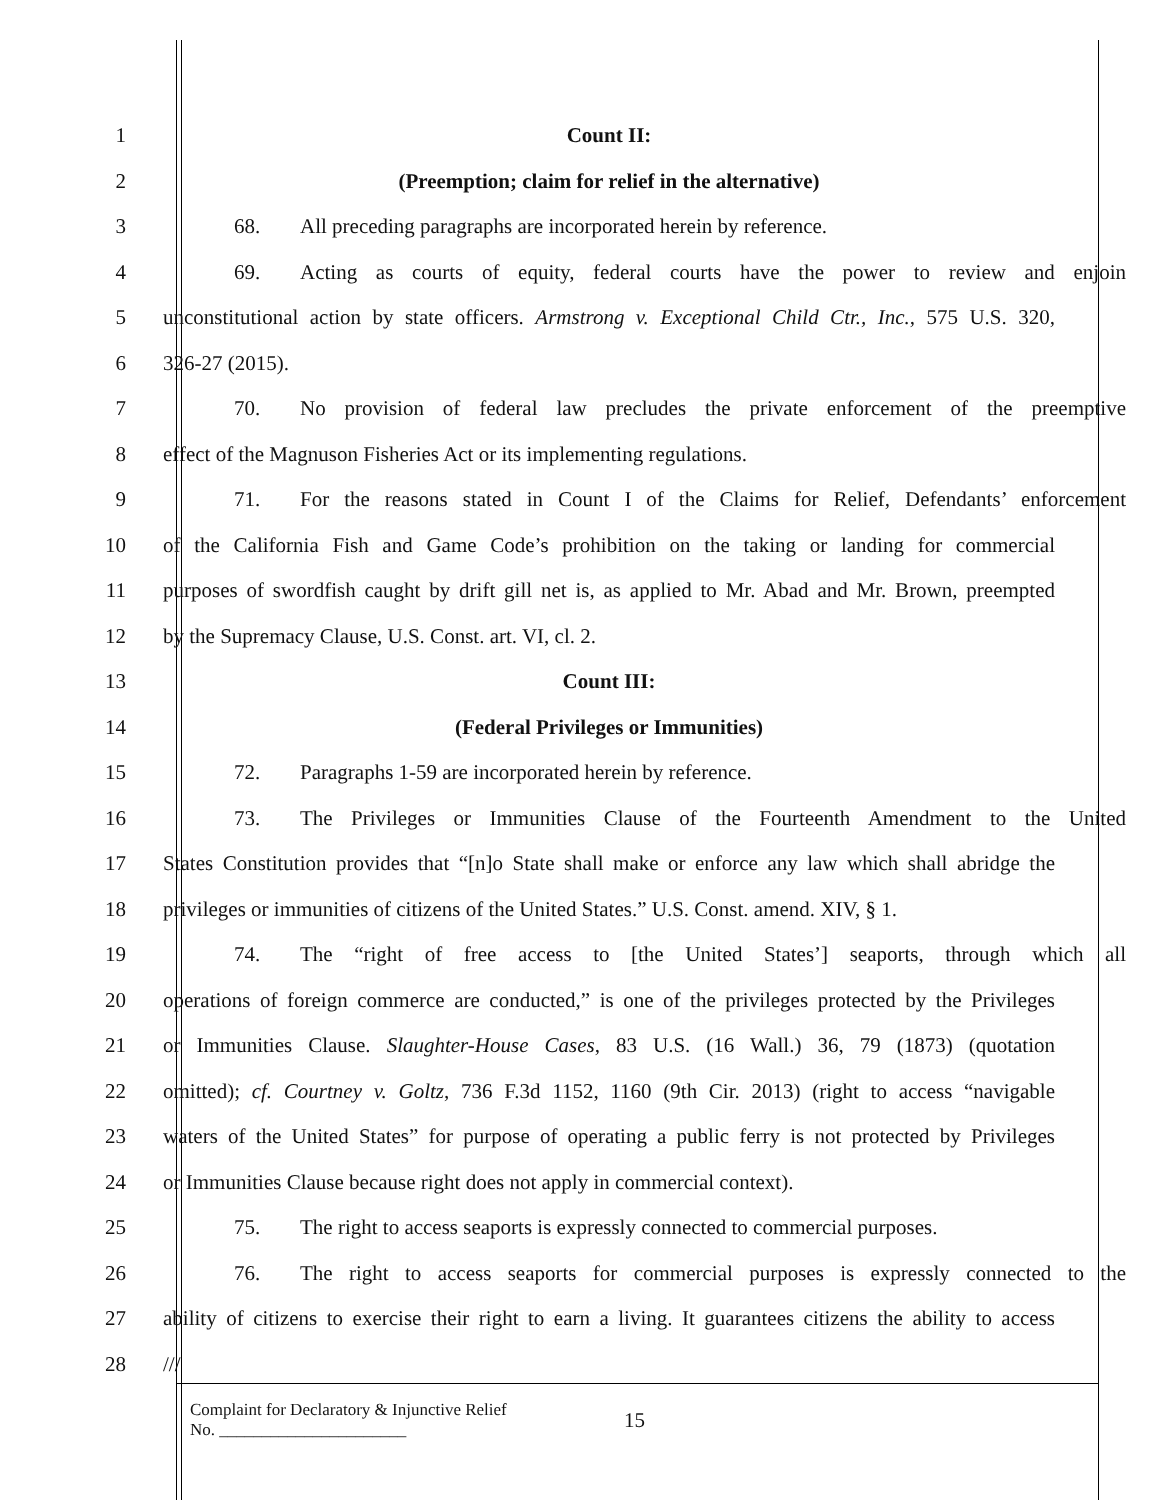1 Count II:
2 (Preemption; claim for relief in the alternative)
3 68. All preceding paragraphs are incorporated herein by reference.
4 69. Acting as courts of equity, federal courts have the power to review and enjoin
5 unconstitutional action by state officers. Armstrong v. Exceptional Child Ctr., Inc., 575 U.S. 320,
6 326-27 (2015).
7 70. No provision of federal law precludes the private enforcement of the preemptive
8 effect of the Magnuson Fisheries Act or its implementing regulations.
9 71. For the reasons stated in Count I of the Claims for Relief, Defendants’ enforcement
10 of the California Fish and Game Code’s prohibition on the taking or landing for commercial
11 purposes of swordfish caught by drift gill net is, as applied to Mr. Abad and Mr. Brown, preempted
12 by the Supremacy Clause, U.S. Const. art. VI, cl. 2.
13 Count III:
14 (Federal Privileges or Immunities)
15 72. Paragraphs 1-59 are incorporated herein by reference.
16 73. The Privileges or Immunities Clause of the Fourteenth Amendment to the United
17 States Constitution provides that “[n]o State shall make or enforce any law which shall abridge the
18 privileges or immunities of citizens of the United States.” U.S. Const. amend. XIV, § 1.
19 74. The “right of free access to [the United States’] seaports, through which all
20 operations of foreign commerce are conducted,” is one of the privileges protected by the Privileges
21 or Immunities Clause. Slaughter-House Cases, 83 U.S. (16 Wall.) 36, 79 (1873) (quotation
22 omitted); cf. Courtney v. Goltz, 736 F.3d 1152, 1160 (9th Cir. 2013) (right to access “navigable
23 waters of the United States” for purpose of operating a public ferry is not protected by Privileges
24 or Immunities Clause because right does not apply in commercial context).
25 75. The right to access seaports is expressly connected to commercial purposes.
26 76. The right to access seaports for commercial purposes is expressly connected to the
27 ability of citizens to exercise their right to earn a living. It guarantees citizens the ability to access
28 ///
Complaint for Declaratory & Injunctive Relief
No. ______________________
15